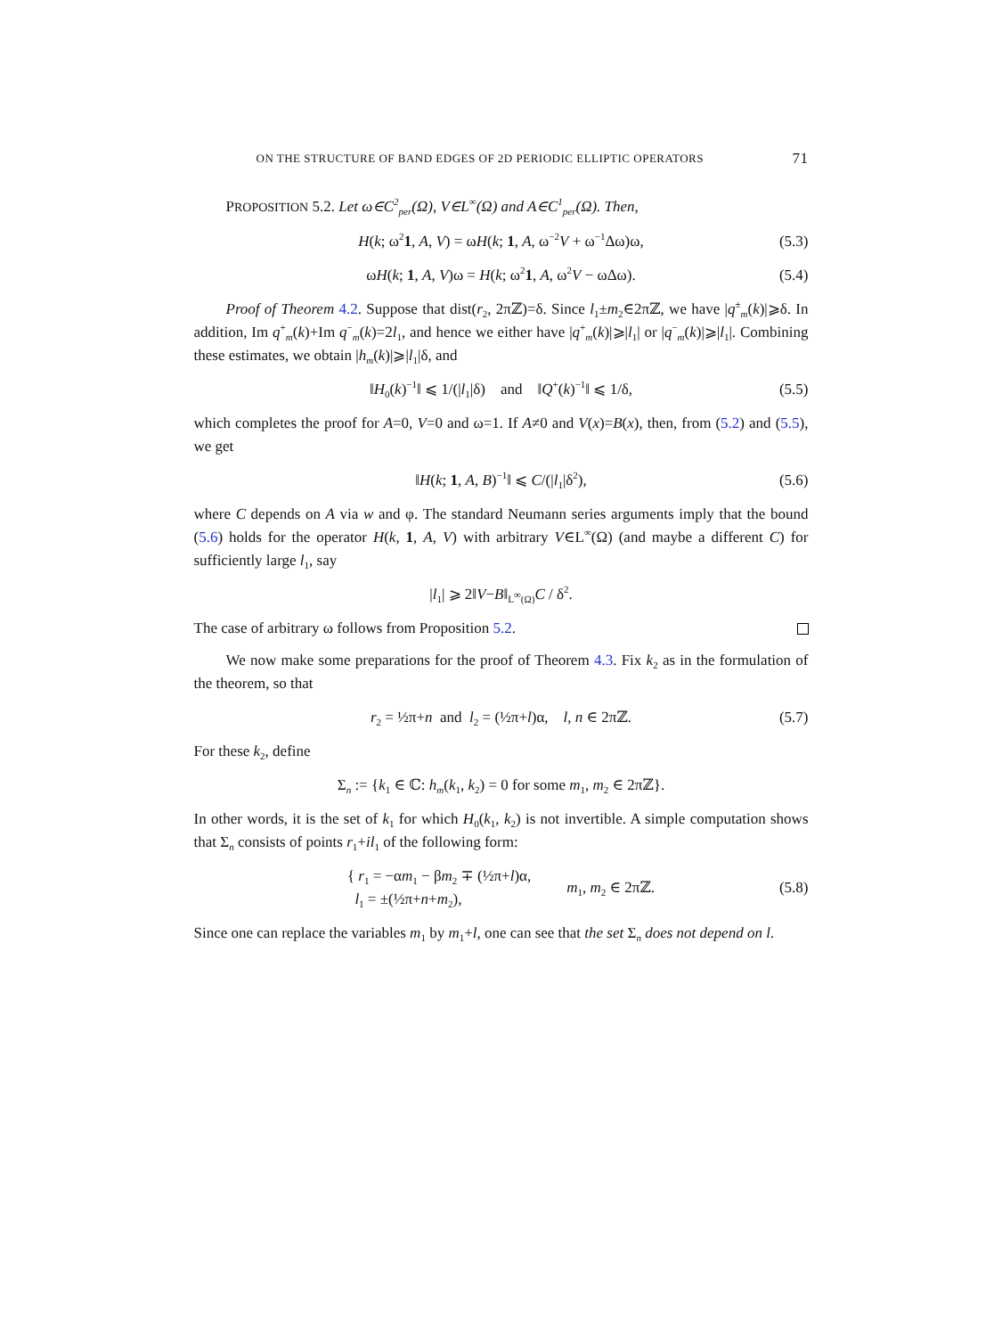ON THE STRUCTURE OF BAND EDGES OF 2D PERIODIC ELLIPTIC OPERATORS 71
PROPOSITION 5.2. Let ω∈C<sup>2</sup><sub>per</sub>(Ω), V∈L<sup>∞</sup>(Ω) and A∈C<sup>1</sup><sub>per</sub>(Ω). Then,
H(k; ω<sup>2</sup>1, A, V) = ωH(k; 1, A, ω<sup>−2</sup>V + ω<sup>−1</sup>Δω)ω, (5.3)
ωH(k; 1, A, V)ω = H(k; ω<sup>2</sup>1, A, ω<sup>2</sup>V − ωΔω). (5.4)
Proof of Theorem 4.2. Suppose that dist(r<sub>2</sub>, 2πℤ)=δ. Since l<sub>1</sub>±m<sub>2</sub>∈2πℤ, we have |q<sup>±</sup><sub>m</sub>(k)|⩾δ. In addition, Im q<sup>+</sup><sub>m</sub>(k)+Im q<sup>−</sup><sub>m</sub>(k)=2l<sub>1</sub>, and hence we either have |q<sup>+</sup><sub>m</sub>(k)|⩾|l<sub>1</sub>| or |q<sup>−</sup><sub>m</sub>(k)|⩾|l<sub>1</sub>|. Combining these estimates, we obtain |h<sub>m</sub>(k)|⩾|l<sub>1</sub>|δ, and
‖H<sub>0</sub>(k)<sup>−1</sup>‖ ⩽ 1/(|l<sub>1</sub>|δ) and ‖Q<sup>+</sup>(k)<sup>−1</sup>‖ ⩽ 1/δ, (5.5)
which completes the proof for A=0, V=0 and ω=1. If A≠0 and V(x)=B(x), then, from (5.2) and (5.5), we get
‖H(k; 1, A, B)<sup>−1</sup>‖ ⩽ C/(|l<sub>1</sub>|δ<sup>2</sup>), (5.6)
where C depends on A via w and φ. The standard Neumann series arguments imply that the bound (5.6) holds for the operator H(k, 1, A, V) with arbitrary V∈L<sup>∞</sup>(Ω) (and maybe a different C) for sufficiently large l<sub>1</sub>, say
|l<sub>1</sub>| ⩾ 2‖V−B‖<sub>L<sup>∞</sup>(Ω)</sub>C / δ<sup>2</sup>.
The case of arbitrary ω follows from Proposition 5.2.
We now make some preparations for the proof of Theorem 4.3. Fix k<sub>2</sub> as in the formulation of the theorem, so that
r<sub>2</sub> = ½π+n and l<sub>2</sub> = (½π+l)α, l, n ∈ 2πℤ. (5.7)
For these k<sub>2</sub>, define
Σ<sub>n</sub> := {k<sub>1</sub> ∈ ℂ: h<sub>m</sub>(k<sub>1</sub>, k<sub>2</sub>) = 0 for some m<sub>1</sub>, m<sub>2</sub> ∈ 2πℤ}.
In other words, it is the set of k<sub>1</sub> for which H<sub>0</sub>(k<sub>1</sub>, k<sub>2</sub>) is not invertible. A simple computation shows that Σ<sub>n</sub> consists of points r<sub>1</sub>+il<sub>1</sub> of the following form:
{ r<sub>1</sub> = −αm<sub>1</sub> − βm<sub>2</sub> ∓ (½π+l)α,
l<sub>1</sub> = ±(½π+n+m<sub>2</sub>), m<sub>1</sub>, m<sub>2</sub> ∈ 2πℤ.
(5.8)
Since one can replace the variables m<sub>1</sub> by m<sub>1</sub>+l, one can see that the set Σ<sub>n</sub> does not depend on l.